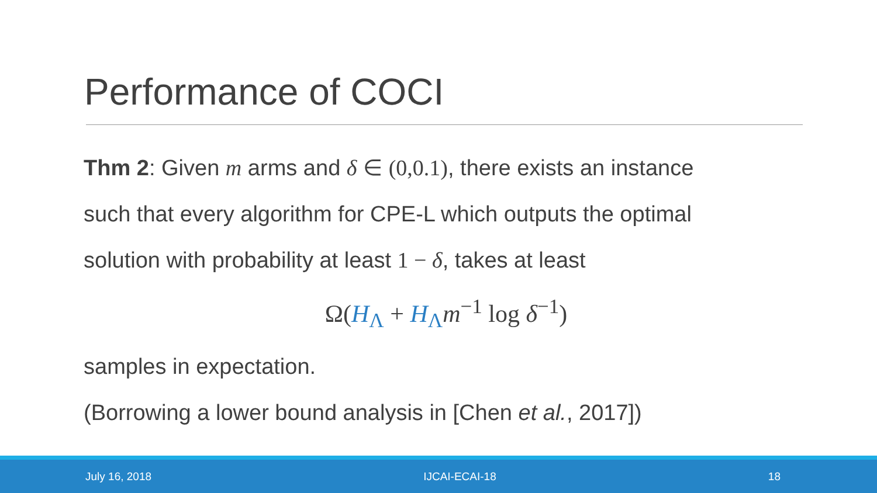Performance of COCI
Thm 2: Given m arms and δ ∈ (0,0.1), there exists an instance
such that every algorithm for CPE-L which outputs the optimal
solution with probability at least 1 − δ, takes at least
Ω(H<sub>Λ</sub> + H<sub>Λ</sub>m<sup>−1</sup> log δ<sup>−1</sup>)
samples in expectation.
(Borrowing a lower bound analysis in [Chen et al., 2017])
July 16, 2018 IJCAI-ECAI-18 18